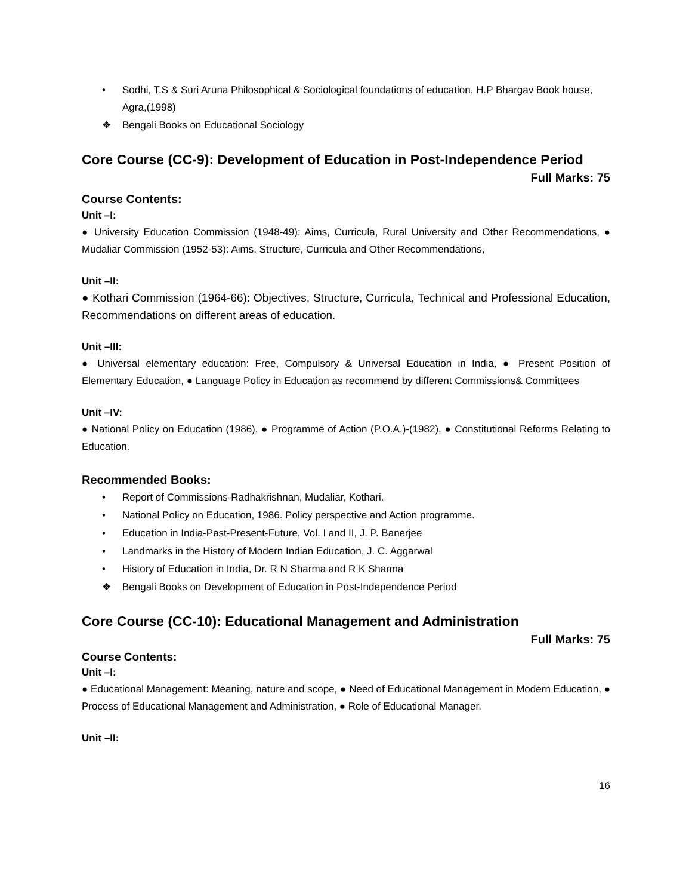• Sodhi, T.S & Suri Aruna Philosophical & Sociological foundations of education, H.P Bhargav Book house, Agra,(1998)
❖ Bengali Books on Educational Sociology
Core Course (CC-9): Development of Education in Post-Independence Period
Full Marks: 75
Course Contents:
Unit –I:
● University Education Commission (1948-49): Aims, Curricula, Rural University and Other Recommendations, ● Mudaliar Commission (1952-53): Aims, Structure, Curricula and Other Recommendations,
Unit –II:
● Kothari Commission (1964-66): Objectives, Structure, Curricula, Technical and Professional Education, Recommendations on different areas of education.
Unit –III:
● Universal elementary education: Free, Compulsory & Universal Education in India, ● Present Position of Elementary Education, ● Language Policy in Education as recommend by different Commissions& Committees
Unit –IV:
● National Policy on Education (1986), ● Programme of Action (P.O.A.)-(1982), ● Constitutional Reforms Relating to Education.
Recommended Books:
• Report of Commissions-Radhakrishnan, Mudaliar, Kothari.
• National Policy on Education, 1986. Policy perspective and Action programme.
• Education in India-Past-Present-Future, Vol. I and II, J. P. Banerjee
• Landmarks in the History of Modern Indian Education, J. C. Aggarwal
• History of Education in India, Dr. R N Sharma and R K Sharma
❖ Bengali Books on Development of Education in Post-Independence Period
Core Course (CC-10): Educational Management and Administration
Full Marks: 75
Course Contents:
Unit –I:
● Educational Management: Meaning, nature and scope, ● Need of Educational Management in Modern Education, ● Process of Educational Management and Administration, ● Role of Educational Manager.
Unit –II:
16